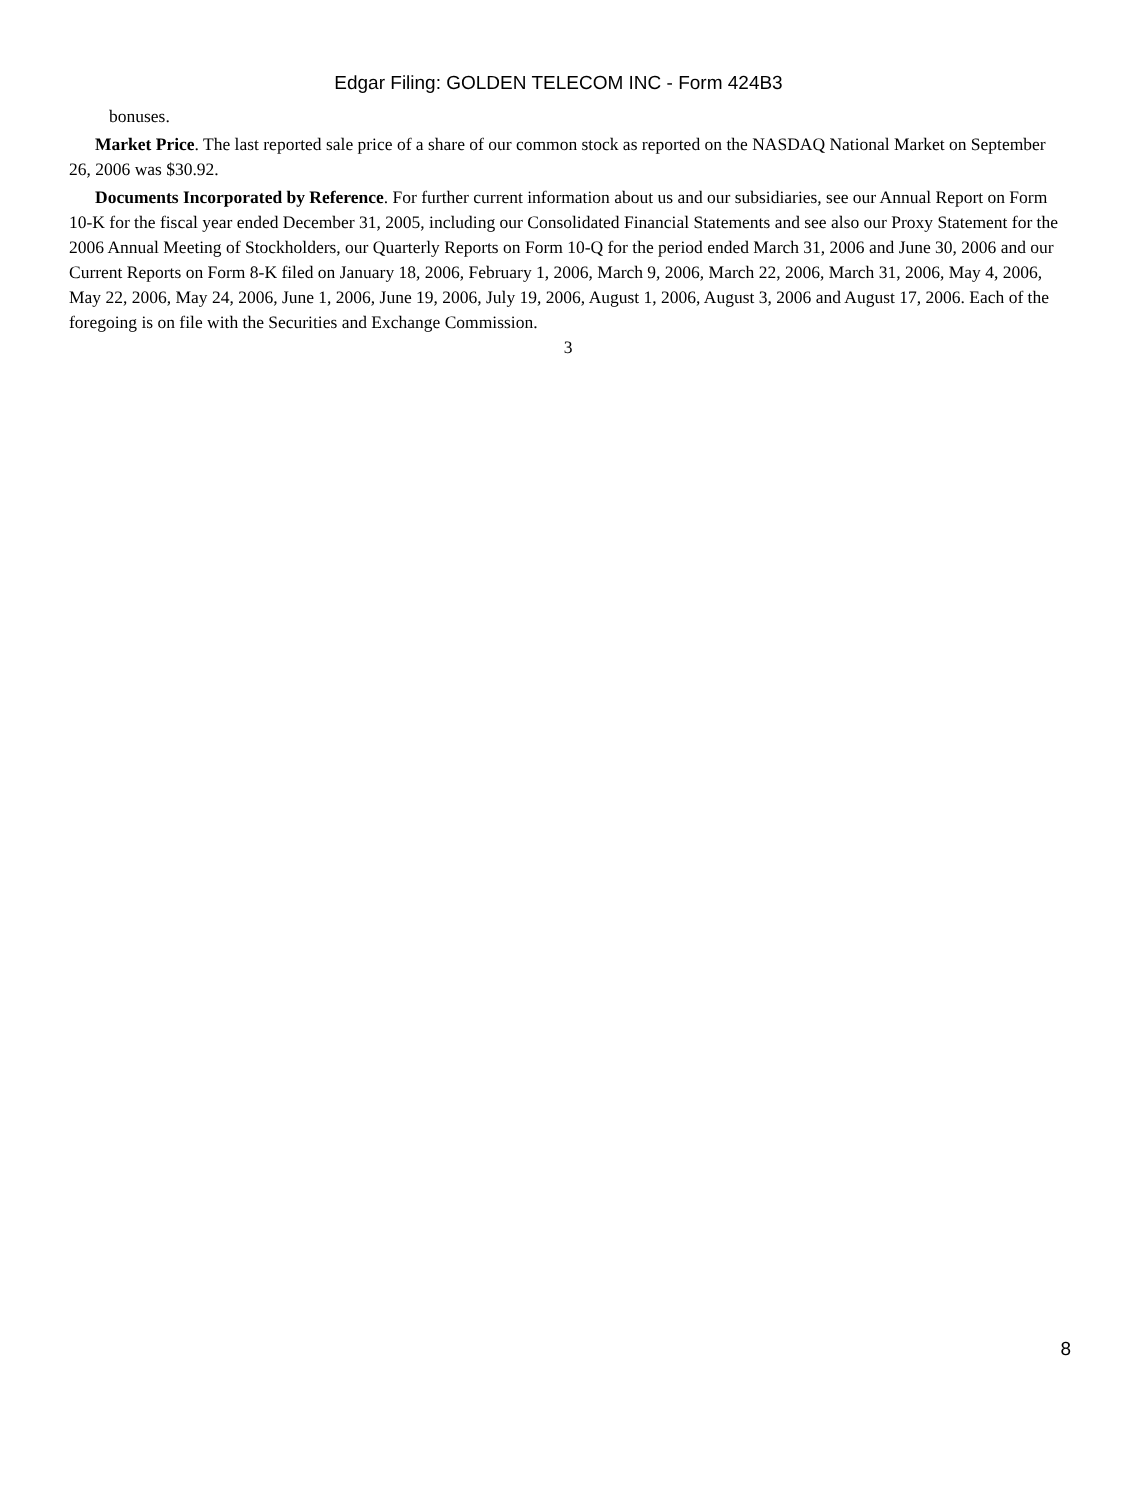Edgar Filing: GOLDEN TELECOM INC - Form 424B3
bonuses.
Market Price. The last reported sale price of a share of our common stock as reported on the NASDAQ National Market on September 26, 2006 was $30.92.
Documents Incorporated by Reference. For further current information about us and our subsidiaries, see our Annual Report on Form 10-K for the fiscal year ended December 31, 2005, including our Consolidated Financial Statements and see also our Proxy Statement for the 2006 Annual Meeting of Stockholders, our Quarterly Reports on Form 10-Q for the period ended March 31, 2006 and June 30, 2006 and our Current Reports on Form 8-K filed on January 18, 2006, February 1, 2006, March 9, 2006, March 22, 2006, March 31, 2006, May 4, 2006, May 22, 2006, May 24, 2006, June 1, 2006, June 19, 2006, July 19, 2006, August 1, 2006, August 3, 2006 and August 17, 2006. Each of the foregoing is on file with the Securities and Exchange Commission.
3
8